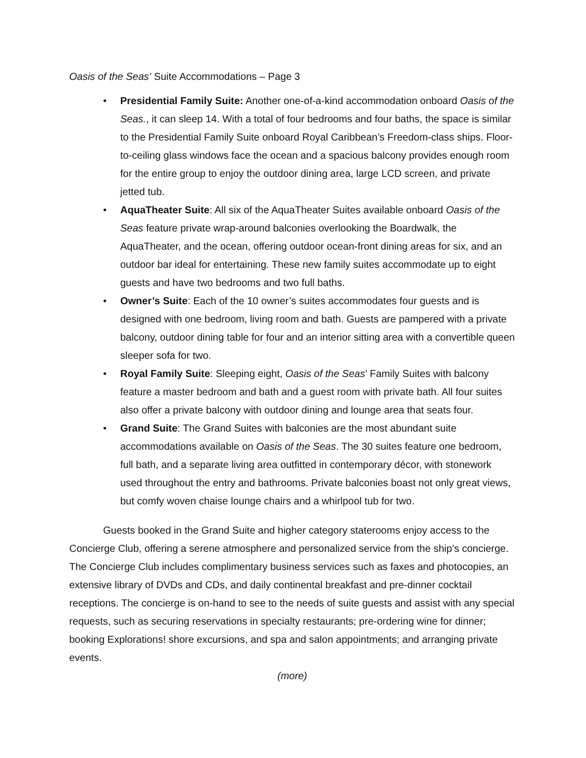Oasis of the Seas’ Suite Accommodations – Page 3
• Presidential Family Suite: Another one-of-a-kind accommodation onboard Oasis of the Seas., it can sleep 14. With a total of four bedrooms and four baths, the space is similar to the Presidential Family Suite onboard Royal Caribbean’s Freedom-class ships. Floor-to-ceiling glass windows face the ocean and a spacious balcony provides enough room for the entire group to enjoy the outdoor dining area, large LCD screen, and private jetted tub.
• AquaTheater Suite: All six of the AquaTheater Suites available onboard Oasis of the Seas feature private wrap-around balconies overlooking the Boardwalk, the AquaTheater, and the ocean, offering outdoor ocean-front dining areas for six, and an outdoor bar ideal for entertaining. These new family suites accommodate up to eight guests and have two bedrooms and two full baths.
• Owner’s Suite: Each of the 10 owner’s suites accommodates four guests and is designed with one bedroom, living room and bath. Guests are pampered with a private balcony, outdoor dining table for four and an interior sitting area with a convertible queen sleeper sofa for two.
• Royal Family Suite: Sleeping eight, Oasis of the Seas’ Family Suites with balcony feature a master bedroom and bath and a guest room with private bath. All four suites also offer a private balcony with outdoor dining and lounge area that seats four.
• Grand Suite: The Grand Suites with balconies are the most abundant suite accommodations available on Oasis of the Seas. The 30 suites feature one bedroom, full bath, and a separate living area outfitted in contemporary décor, with stonework used throughout the entry and bathrooms. Private balconies boast not only great views, but comfy woven chaise lounge chairs and a whirlpool tub for two.
Guests booked in the Grand Suite and higher category staterooms enjoy access to the Concierge Club, offering a serene atmosphere and personalized service from the ship’s concierge. The Concierge Club includes complimentary business services such as faxes and photocopies, an extensive library of DVDs and CDs, and daily continental breakfast and pre-dinner cocktail receptions. The concierge is on-hand to see to the needs of suite guests and assist with any special requests, such as securing reservations in specialty restaurants; pre-ordering wine for dinner; booking Explorations! shore excursions, and spa and salon appointments; and arranging private events.
(more)